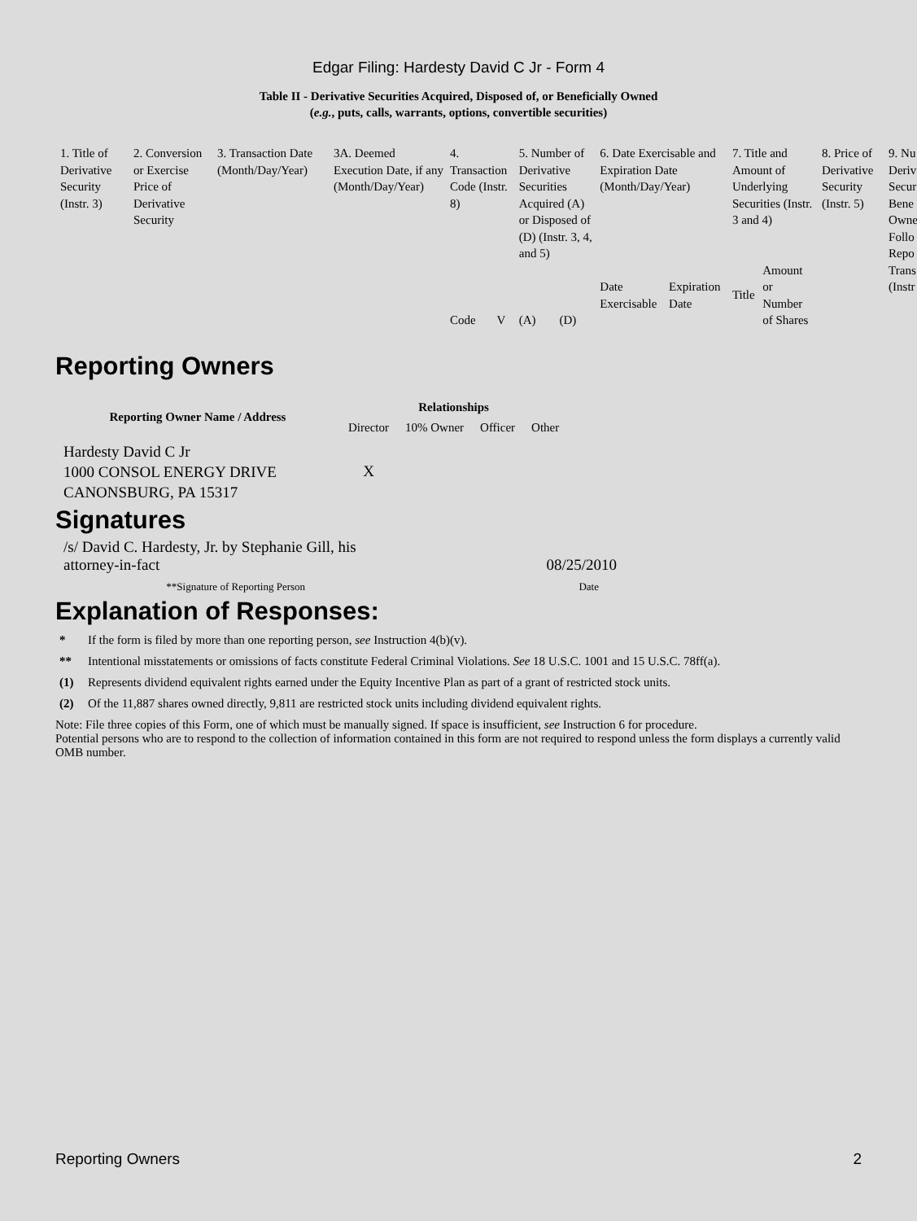Edgar Filing: Hardesty David C Jr - Form 4
Table II - Derivative Securities Acquired, Disposed of, or Beneficially Owned
(e.g., puts, calls, warrants, options, convertible securities)
| 1. Title of Derivative Security (Instr. 3) | 2. Conversion or Exercise Price of Derivative Security | 3. Transaction Date (Month/Day/Year) | 3A. Deemed Execution Date, if any (Month/Day/Year) | 4. Transaction Code (Instr. 8) | | 5. Number of Derivative Securities Acquired (A) or Disposed of (D) (Instr. 3, 4, and 5) | | 6. Date Exercisable and Expiration Date (Month/Day/Year) | | 7. Title and Amount of Underlying Securities (Instr. 3 and 4) | | 8. Price of Derivative Security (Instr. 5) | 9. Nu Deriv Secur Bene Owne Follo Repo Trans (Instr |
| --- | --- | --- | --- | --- | --- | --- | --- | --- | --- | --- | --- | --- | --- |
| | | | | Code | V | (A) | (D) | Date Exercisable | Expiration Date | Title | Amount or Number of Shares | | |
Reporting Owners
| Reporting Owner Name / Address | Relationships | | | |
| --- | --- | --- | --- | --- |
| | Director | 10% Owner | Officer | Other |
| Hardesty David C Jr 1000 CONSOL ENERGY DRIVE CANONSBURG, PA 15317 | X | | | |
Signatures
| /s/ David C. Hardesty, Jr. by Stephanie Gill, his attorney-in-fact | 08/25/2010 |
| **Signature of Reporting Person | Date |
Explanation of Responses:
* If the form is filed by more than one reporting person, see Instruction 4(b)(v).
** Intentional misstatements or omissions of facts constitute Federal Criminal Violations. See 18 U.S.C. 1001 and 15 U.S.C. 78ff(a).
(1) Represents dividend equivalent rights earned under the Equity Incentive Plan as part of a grant of restricted stock units.
(2) Of the 11,887 shares owned directly, 9,811 are restricted stock units including dividend equivalent rights.
Note: File three copies of this Form, one of which must be manually signed. If space is insufficient, see Instruction 6 for procedure.
Potential persons who are to respond to the collection of information contained in this form are not required to respond unless the form displays a currently valid OMB number.
Reporting Owners 2